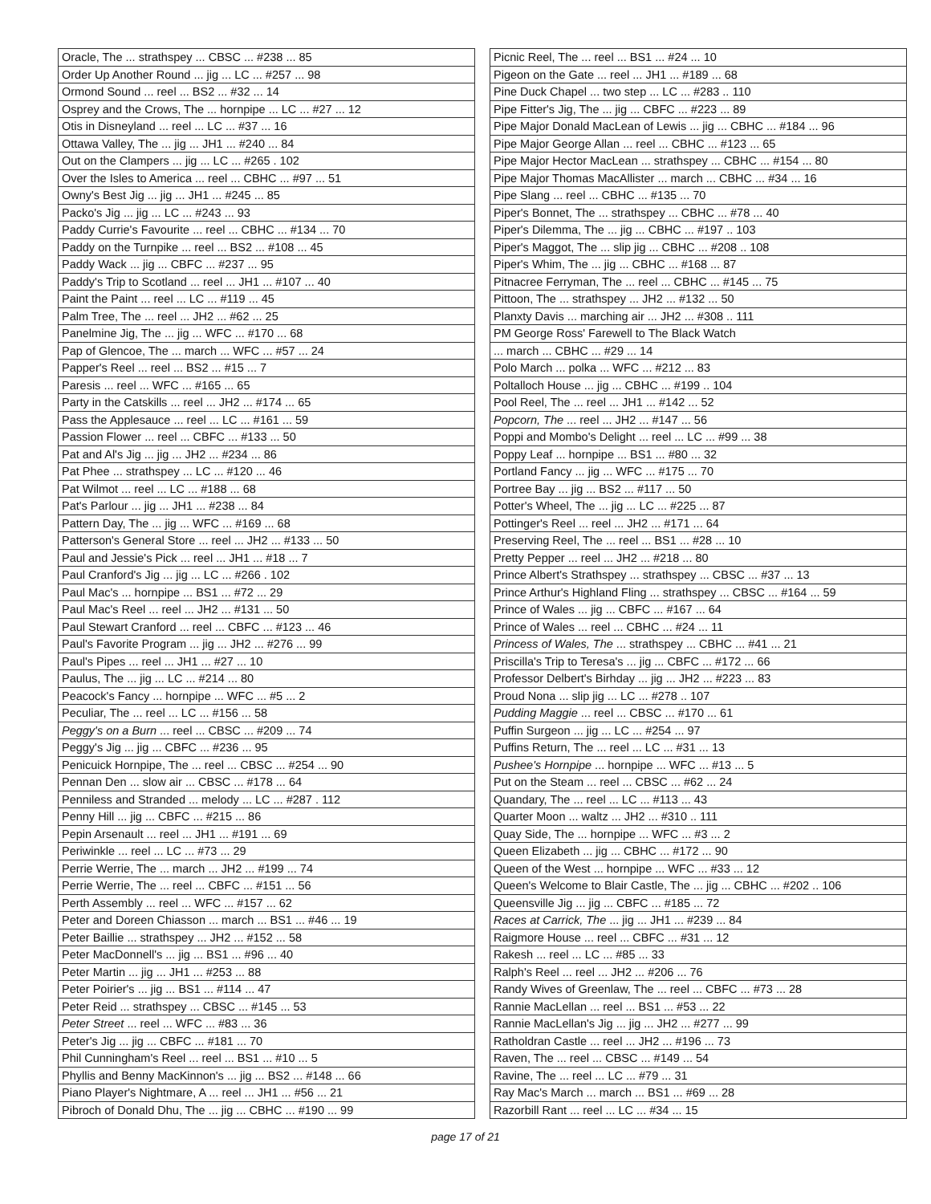| Oracle, The ... strathspey ... CBSC ... #238 ... 85 |
| Order Up Another Round ... jig ... LC ... #257 ... 98 |
| Ormond Sound ... reel ... BS2 ... #32 ... 14 |
| Osprey and the Crows, The ... hornpipe ... LC ... #27 ... 12 |
| Otis in Disneyland ... reel ... LC ... #37 ... 16 |
| Ottawa Valley, The ... jig ... JH1 ... #240 ... 84 |
| Out on the Clampers ... jig ... LC ... #265 . 102 |
| Over the Isles to America ... reel ... CBHC ... #97 ... 51 |
| Owny's Best Jig ... jig ... JH1 ... #245 ... 85 |
| Packo's Jig ... jig ... LC ... #243 ... 93 |
| Paddy Currie's Favourite ... reel ... CBHC ... #134 ... 70 |
| Paddy on the Turnpike ... reel ... BS2 ... #108 ... 45 |
| Paddy Wack ... jig ... CBFC ... #237 ... 95 |
| Paddy's Trip to Scotland ... reel ... JH1 ... #107 ... 40 |
| Paint the Paint ... reel ... LC ... #119 ... 45 |
| Palm Tree, The ... reel ... JH2 ... #62 ... 25 |
| Panelmine Jig, The ... jig ... WFC ... #170 ... 68 |
| Pap of Glencoe, The ... march ... WFC ... #57 ... 24 |
| Papper's Reel ... reel ... BS2 ... #15 ... 7 |
| Paresis ... reel ... WFC ... #165 ... 65 |
| Party in the Catskills ... reel ... JH2 ... #174 ... 65 |
| Pass the Applesauce ... reel ... LC ... #161 ... 59 |
| Passion Flower ... reel ... CBFC ... #133 ... 50 |
| Pat and Al's Jig ... jig ... JH2 ... #234 ... 86 |
| Pat Phee ... strathspey ... LC ... #120 ... 46 |
| Pat Wilmot ... reel ... LC ... #188 ... 68 |
| Pat's Parlour ... jig ... JH1 ... #238 ... 84 |
| Pattern Day, The ... jig ... WFC ... #169 ... 68 |
| Patterson's General Store ... reel ... JH2 ... #133 ... 50 |
| Paul and Jessie's Pick ... reel ... JH1 ... #18 ... 7 |
| Paul Cranford's Jig ... jig ... LC ... #266 . 102 |
| Paul Mac's ... hornpipe ... BS1 ... #72 ... 29 |
| Paul Mac's Reel ... reel ... JH2 ... #131 ... 50 |
| Paul Stewart Cranford ... reel ... CBFC ... #123 ... 46 |
| Paul's Favorite Program ... jig ... JH2 ... #276 ... 99 |
| Paul's Pipes ... reel ... JH1 ... #27 ... 10 |
| Paulus, The ... jig ... LC ... #214 ... 80 |
| Peacock's Fancy ... hornpipe ... WFC ... #5 ... 2 |
| Peculiar, The ... reel ... LC ... #156 ... 58 |
| Peggy's on a Burn ... reel ... CBSC ... #209 ... 74 |
| Peggy's Jig ... jig ... CBFC ... #236 ... 95 |
| Penicuick Hornpipe, The ... reel ... CBSC ... #254 ... 90 |
| Pennan Den ... slow air ... CBSC ... #178 ... 64 |
| Penniless and Stranded ... melody ... LC ... #287 . 112 |
| Penny Hill ... jig ... CBFC ... #215 ... 86 |
| Pepin Arsenault ... reel ... JH1 ... #191 ... 69 |
| Periwinkle ... reel ... LC ... #73 ... 29 |
| Perrie Werrie, The ... march ... JH2 ... #199 ... 74 |
| Perrie Werrie, The ... reel ... CBFC ... #151 ... 56 |
| Perth Assembly ... reel ... WFC ... #157 ... 62 |
| Peter and Doreen Chiasson ... march ... BS1 ... #46 ... 19 |
| Peter Baillie ... strathspey ... JH2 ... #152 ... 58 |
| Peter MacDonnell's ... jig ... BS1 ... #96 ... 40 |
| Peter Martin ... jig ... JH1 ... #253 ... 88 |
| Peter Poirier's ... jig ... BS1 ... #114 ... 47 |
| Peter Reid ... strathspey ... CBSC ... #145 ... 53 |
| Peter Street ... reel ... WFC ... #83 ... 36 |
| Peter's Jig ... jig ... CBFC ... #181 ... 70 |
| Phil Cunningham's Reel ... reel ... BS1 ... #10 ... 5 |
| Phyllis and Benny MacKinnon's ... jig ... BS2 ... #148 ... 66 |
| Piano Player's Nightmare, A ... reel ... JH1 ... #56 ... 21 |
| Pibroch of Donald Dhu, The ... jig ... CBHC ... #190 ... 99 |
| Picnic Reel, The ... reel ... BS1 ... #24 ... 10 |
| Pigeon on the Gate ... reel ... JH1 ... #189 ... 68 |
| Pine Duck Chapel ... two step ... LC ... #283 .. 110 |
| Pipe Fitter's Jig, The ... jig ... CBFC ... #223 ... 89 |
| Pipe Major Donald MacLean of Lewis ... jig ... CBHC ... #184 ... 96 |
| Pipe Major George Allan ... reel ... CBHC ... #123 ... 65 |
| Pipe Major Hector MacLean ... strathspey ... CBHC ... #154 ... 80 |
| Pipe Major Thomas MacAllister ... march ... CBHC ... #34 ... 16 |
| Pipe Slang ... reel ... CBHC ... #135 ... 70 |
| Piper's Bonnet, The ... strathspey ... CBHC ... #78 ... 40 |
| Piper's Dilemma, The ... jig ... CBHC ... #197 .. 103 |
| Piper's Maggot, The ... slip jig ... CBHC ... #208 .. 108 |
| Piper's Whim, The ... jig ... CBHC ... #168 ... 87 |
| Pitnacree Ferryman, The ... reel ... CBHC ... #145 ... 75 |
| Pittoon, The ... strathspey ... JH2 ... #132 ... 50 |
| Planxty Davis ... marching air ... JH2 ... #308 .. 111 |
| PM George Ross' Farewell to The Black Watch |
| ... march ... CBHC ... #29 ... 14 |
| Polo March ... polka ... WFC ... #212 ... 83 |
| Poltalloch House ... jig ... CBHC ... #199 .. 104 |
| Pool Reel, The ... reel ... JH1 ... #142 ... 52 |
| Popcorn, The ... reel ... JH2 ... #147 ... 56 |
| Poppi and Mombo's Delight ... reel ... LC ... #99 ... 38 |
| Poppy Leaf ... hornpipe ... BS1 ... #80 ... 32 |
| Portland Fancy ... jig ... WFC ... #175 ... 70 |
| Portree Bay ... jig ... BS2 ... #117 ... 50 |
| Potter's Wheel, The ... jig ... LC ... #225 ... 87 |
| Pottinger's Reel ... reel ... JH2 ... #171 ... 64 |
| Preserving Reel, The ... reel ... BS1 ... #28 ... 10 |
| Pretty Pepper ... reel ... JH2 ... #218 ... 80 |
| Prince Albert's Strathspey ... strathspey ... CBSC ... #37 ... 13 |
| Prince Arthur's Highland Fling ... strathspey ... CBSC ... #164 ... 59 |
| Prince of Wales ... jig ... CBFC ... #167 ... 64 |
| Prince of Wales ... reel ... CBHC ... #24 ... 11 |
| Princess of Wales, The ... strathspey ... CBHC ... #41 ... 21 |
| Priscilla's Trip to Teresa's ... jig ... CBFC ... #172 ... 66 |
| Professor Delbert's Birhday ... jig ... JH2 ... #223 ... 83 |
| Proud Nona ... slip jig ... LC ... #278 .. 107 |
| Pudding Maggie ... reel ... CBSC ... #170 ... 61 |
| Puffin Surgeon ... jig ... LC ... #254 ... 97 |
| Puffins Return, The ... reel ... LC ... #31 ... 13 |
| Pushee's Hornpipe ... hornpipe ... WFC ... #13 ... 5 |
| Put on the Steam ... reel ... CBSC ... #62 ... 24 |
| Quandary, The ... reel ... LC ... #113 ... 43 |
| Quarter Moon ... waltz ... JH2 ... #310 .. 111 |
| Quay Side, The ... hornpipe ... WFC ... #3 ... 2 |
| Queen Elizabeth ... jig ... CBHC ... #172 ... 90 |
| Queen of the West ... hornpipe ... WFC ... #33 ... 12 |
| Queen's Welcome to Blair Castle, The ... jig ... CBHC ... #202 .. 106 |
| Queensville Jig ... jig ... CBFC ... #185 ... 72 |
| Races at Carrick, The ... jig ... JH1 ... #239 ... 84 |
| Raigmore House ... reel ... CBFC ... #31 ... 12 |
| Rakesh ... reel ... LC ... #85 ... 33 |
| Ralph's Reel ... reel ... JH2 ... #206 ... 76 |
| Randy Wives of Greenlaw, The ... reel ... CBFC ... #73 ... 28 |
| Rannie MacLellan ... reel ... BS1 ... #53 ... 22 |
| Rannie MacLellan's Jig ... jig ... JH2 ... #277 ... 99 |
| Ratholdran Castle ... reel ... JH2 ... #196 ... 73 |
| Raven, The ... reel ... CBSC ... #149 ... 54 |
| Ravine, The ... reel ... LC ... #79 ... 31 |
| Ray Mac's March ... march ... BS1 ... #69 ... 28 |
| Razorbill Rant ... reel ... LC ... #34 ... 15 |
page 17 of 21